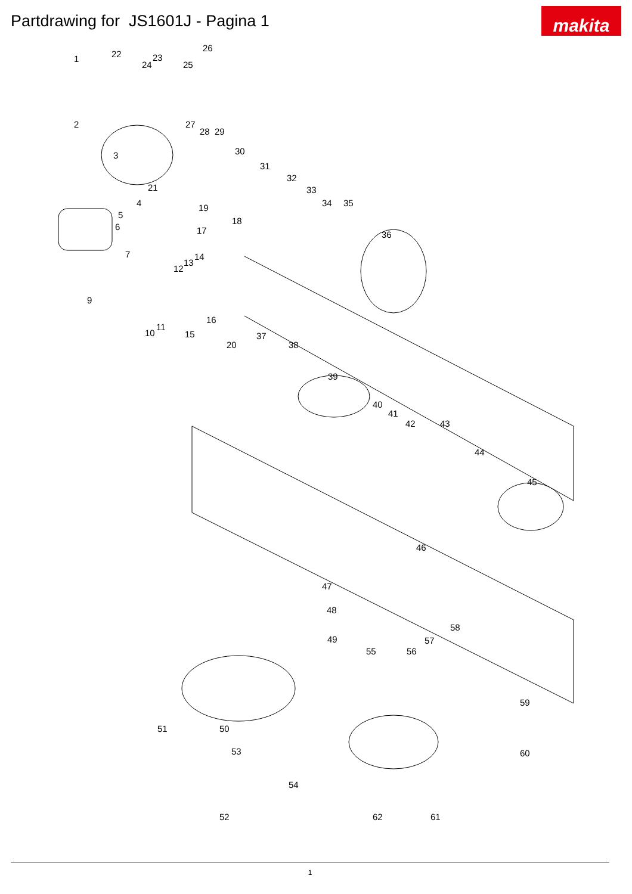Partdrawing for JS1601J - Pagina 1
makita
1 22
24
23
25
26
2 27
28 29
3 30
31
21
32
33
4 19 34 35
5
18
6 17 36
7 14
13
12
9
16
11
10 15 37
20 38
39
40
41
42 43
44
45
46
47
48
58
49 57
55 56
59
51 50
53 60
54
52 62 61
1